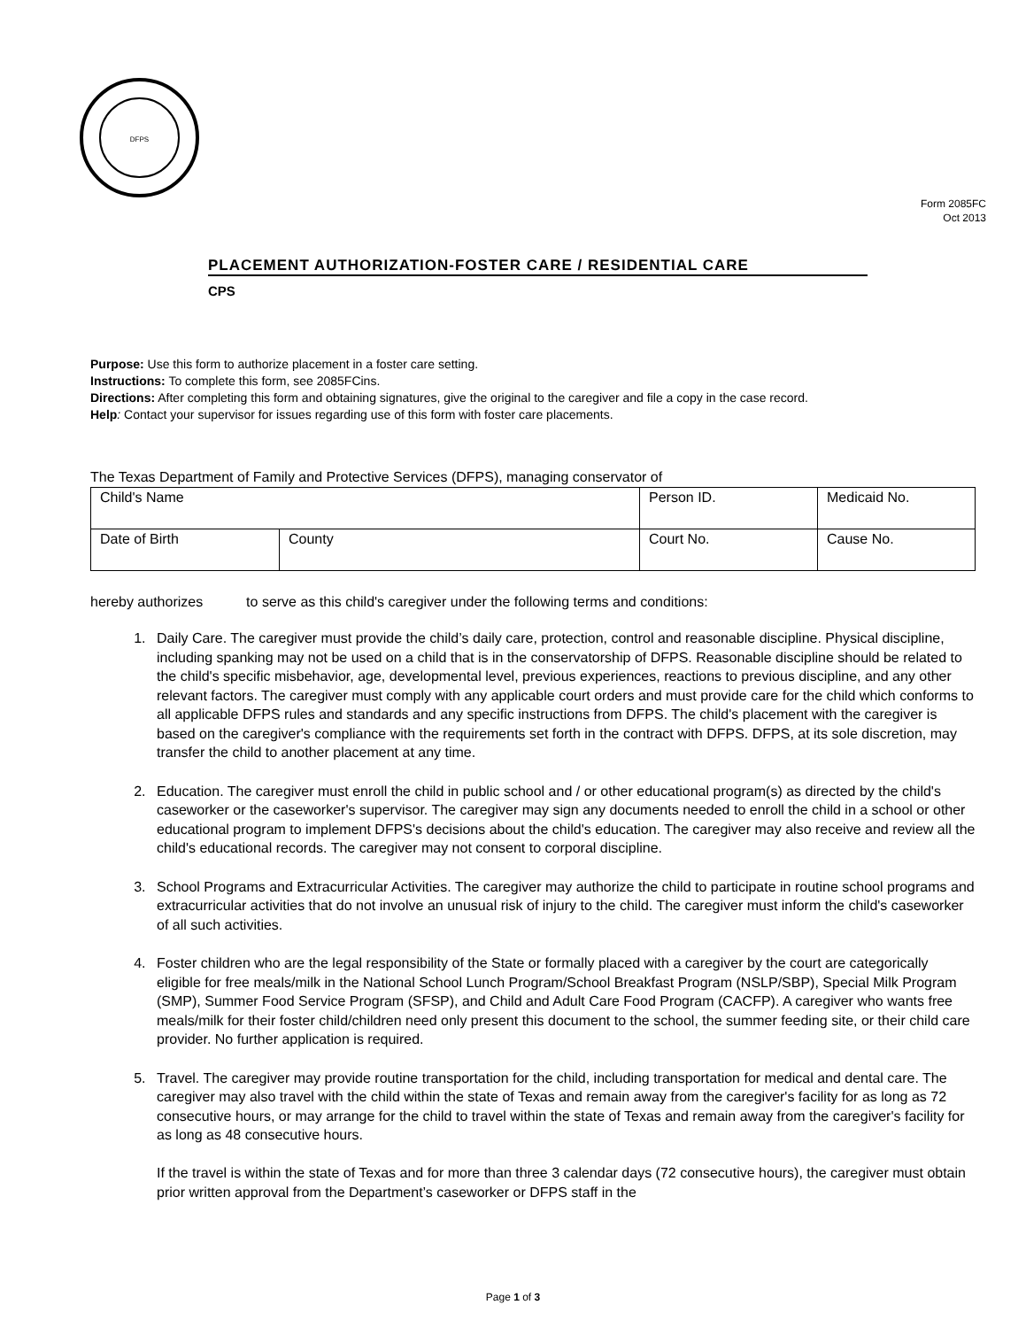DFPS
Form 2085FC
Oct 2013
PLACEMENT AUTHORIZATION-FOSTER CARE / RESIDENTIAL CARE
CPS
Purpose: Use this form to authorize placement in a foster care setting.
Instructions: To complete this form, see 2085FCins.
Directions: After completing this form and obtaining signatures, give the original to the caregiver and file a copy in the case record.
Help: Contact your supervisor for issues regarding use of this form with foster care placements.
The Texas Department of Family and Protective Services (DFPS), managing conservator of
| Child's Name | | Person ID. | Medicaid No. |
| Date of Birth | County | Court No. | Cause No. |
hereby authorizes to serve as this child's caregiver under the following terms and conditions:
1. Daily Care. The caregiver must provide the child’s daily care, protection, control and reasonable discipline. Physical discipline, including spanking may not be used on a child that is in the conservatorship of DFPS. Reasonable discipline should be related to the child's specific misbehavior, age, developmental level, previous experiences, reactions to previous discipline, and any other relevant factors. The caregiver must comply with any applicable court orders and must provide care for the child which conforms to all applicable DFPS rules and standards and any specific instructions from DFPS. The child's placement with the caregiver is based on the caregiver's compliance with the requirements set forth in the contract with DFPS. DFPS, at its sole discretion, may transfer the child to another placement at any time.
2. Education. The caregiver must enroll the child in public school and / or other educational program(s) as directed by the child's caseworker or the caseworker's supervisor. The caregiver may sign any documents needed to enroll the child in a school or other educational program to implement DFPS's decisions about the child's education. The caregiver may also receive and review all the child's educational records. The caregiver may not consent to corporal discipline.
3. School Programs and Extracurricular Activities. The caregiver may authorize the child to participate in routine school programs and extracurricular activities that do not involve an unusual risk of injury to the child. The caregiver must inform the child's caseworker of all such activities.
4. Foster children who are the legal responsibility of the State or formally placed with a caregiver by the court are categorically eligible for free meals/milk in the National School Lunch Program/School Breakfast Program (NSLP/SBP), Special Milk Program (SMP), Summer Food Service Program (SFSP), and Child and Adult Care Food Program (CACFP). A caregiver who wants free meals/milk for their foster child/children need only present this document to the school, the summer feeding site, or their child care provider. No further application is required.
5. Travel. The caregiver may provide routine transportation for the child, including transportation for medical and dental care. The caregiver may also travel with the child within the state of Texas and remain away from the caregiver's facility for as long as 72 consecutive hours, or may arrange for the child to travel within the state of Texas and remain away from the caregiver's facility for as long as 48 consecutive hours.
If the travel is within the state of Texas and for more than three 3 calendar days (72 consecutive hours), the caregiver must obtain prior written approval from the Department’s caseworker or DFPS staff in the
Page 1 of 3